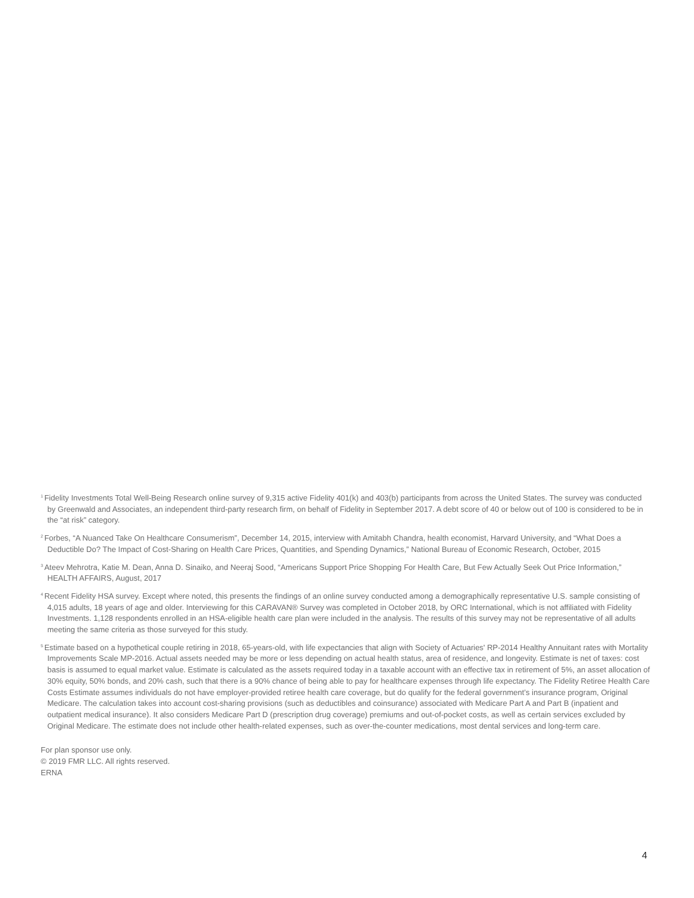<sup>1</sup> Fidelity Investments Total Well-Being Research online survey of 9,315 active Fidelity 401(k) and 403(b) participants from across the United States. The survey was conducted by Greenwald and Associates, an independent third-party research firm, on behalf of Fidelity in September 2017. A debt score of 40 or below out of 100 is considered to be in the “at risk” category.
<sup>2</sup> Forbes, “A Nuanced Take On Healthcare Consumerism”, December 14, 2015, interview with Amitabh Chandra, health economist, Harvard University, and “What Does a Deductible Do? The Impact of Cost-Sharing on Health Care Prices, Quantities, and Spending Dynamics,” National Bureau of Economic Research, October, 2015
<sup>3</sup> Ateev Mehrotra, Katie M. Dean, Anna D. Sinaiko, and Neeraj Sood, “Americans Support Price Shopping For Health Care, But Few Actually Seek Out Price Information,” HEALTH AFFAIRS, August, 2017
<sup>4</sup> Recent Fidelity HSA survey. Except where noted, this presents the findings of an online survey conducted among a demographically representative U.S. sample consisting of 4,015 adults, 18 years of age and older. Interviewing for this CARAVAN® Survey was completed in October 2018, by ORC International, which is not affiliated with Fidelity Investments. 1,128 respondents enrolled in an HSA-eligible health care plan were included in the analysis. The results of this survey may not be representative of all adults meeting the same criteria as those surveyed for this study.
<sup>5</sup> Estimate based on a hypothetical couple retiring in 2018, 65-years-old, with life expectancies that align with Society of Actuaries' RP-2014 Healthy Annuitant rates with Mortality Improvements Scale MP-2016. Actual assets needed may be more or less depending on actual health status, area of residence, and longevity. Estimate is net of taxes: cost basis is assumed to equal market value. Estimate is calculated as the assets required today in a taxable account with an effective tax in retirement of 5%, an asset allocation of 30% equity, 50% bonds, and 20% cash, such that there is a 90% chance of being able to pay for healthcare expenses through life expectancy. The Fidelity Retiree Health Care Costs Estimate assumes individuals do not have employer-provided retiree health care coverage, but do qualify for the federal government’s insurance program, Original Medicare. The calculation takes into account cost-sharing provisions (such as deductibles and coinsurance) associated with Medicare Part A and Part B (inpatient and outpatient medical insurance). It also considers Medicare Part D (prescription drug coverage) premiums and out-of-pocket costs, as well as certain services excluded by Original Medicare. The estimate does not include other health-related expenses, such as over-the-counter medications, most dental services and long-term care.
For plan sponsor use only.
© 2019 FMR LLC. All rights reserved.
ERNA
4